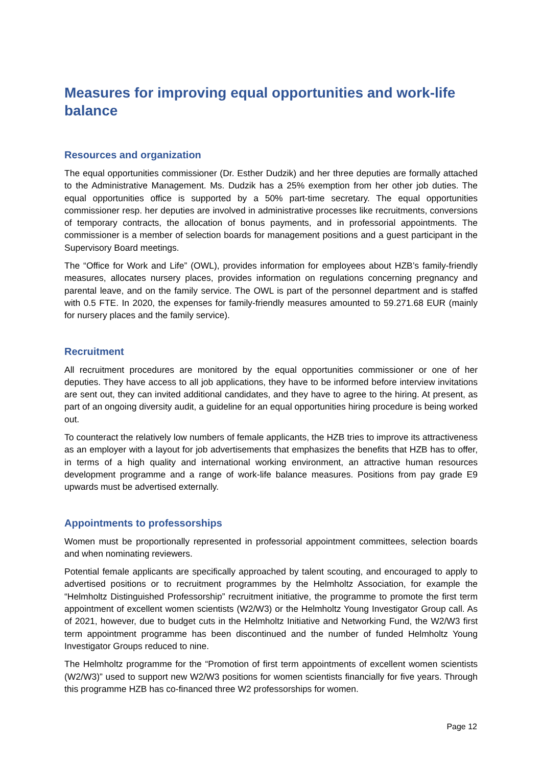Measures for improving equal opportunities and work-life balance
Resources and organization
The equal opportunities commissioner (Dr. Esther Dudzik) and her three deputies are formally attached to the Administrative Management. Ms. Dudzik has a 25% exemption from her other job duties. The equal opportunities office is supported by a 50% part-time secretary. The equal opportunities commissioner resp. her deputies are involved in administrative processes like recruitments, conversions of temporary contracts, the allocation of bonus payments, and in professorial appointments. The commissioner is a member of selection boards for management positions and a guest participant in the Supervisory Board meetings.
The “Office for Work and Life” (OWL), provides information for employees about HZB’s family-friendly measures, allocates nursery places, provides information on regulations concerning pregnancy and parental leave, and on the family service. The OWL is part of the personnel department and is staffed with 0.5 FTE. In 2020, the expenses for family-friendly measures amounted to 59.271.68 EUR (mainly for nursery places and the family service).
Recruitment
All recruitment procedures are monitored by the equal opportunities commissioner or one of her deputies. They have access to all job applications, they have to be informed before interview invitations are sent out, they can invited additional candidates, and they have to agree to the hiring. At present, as part of an ongoing diversity audit, a guideline for an equal opportunities hiring procedure is being worked out.
To counteract the relatively low numbers of female applicants, the HZB tries to improve its attractiveness as an employer with a layout for job advertisements that emphasizes the benefits that HZB has to offer, in terms of a high quality and international working environment, an attractive human resources development programme and a range of work-life balance measures. Positions from pay grade E9 upwards must be advertised externally.
Appointments to professorships
Women must be proportionally represented in professorial appointment committees, selection boards and when nominating reviewers.
Potential female applicants are specifically approached by talent scouting, and encouraged to apply to advertised positions or to recruitment programmes by the Helmholtz Association, for example the “Helmholtz Distinguished Professorship” recruitment initiative, the programme to promote the first term appointment of excellent women scientists (W2/W3) or the Helmholtz Young Investigator Group call. As of 2021, however, due to budget cuts in the Helmholtz Initiative and Networking Fund, the W2/W3 first term appointment programme has been discontinued and the number of funded Helmholtz Young Investigator Groups reduced to nine.
The Helmholtz programme for the “Promotion of first term appointments of excellent women scientists (W2/W3)” used to support new W2/W3 positions for women scientists financially for five years. Through this programme HZB has co-financed three W2 professorships for women.
Page 12